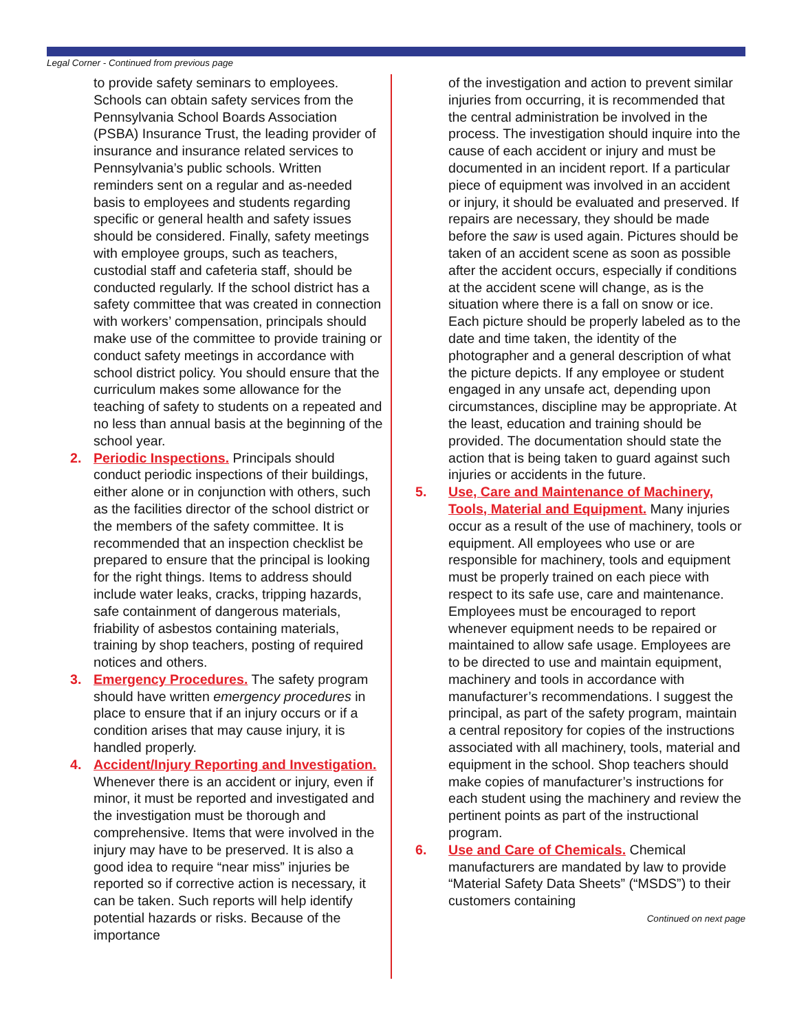Legal Corner - Continued from previous page
to provide safety seminars to employees. Schools can obtain safety services from the Pennsylvania School Boards Association (PSBA) Insurance Trust, the leading provider of insurance and insurance related services to Pennsylvania’s public schools. Written reminders sent on a regular and as-needed basis to employees and students regarding specific or general health and safety issues should be considered. Finally, safety meetings with employee groups, such as teachers, custodial staff and cafeteria staff, should be conducted regularly. If the school district has a safety committee that was created in connection with workers’ compensation, principals should make use of the committee to provide training or conduct safety meetings in accordance with school district policy. You should ensure that the curriculum makes some allowance for the teaching of safety to students on a repeated and no less than annual basis at the beginning of the school year.
2. Periodic Inspections. Principals should conduct periodic inspections of their buildings, either alone or in conjunction with others, such as the facilities director of the school district or the members of the safety committee. It is recommended that an inspection checklist be prepared to ensure that the principal is looking for the right things. Items to address should include water leaks, cracks, tripping hazards, safe containment of dangerous materials, friability of asbestos containing materials, training by shop teachers, posting of required notices and others.
3. Emergency Procedures. The safety program should have written emergency procedures in place to ensure that if an injury occurs or if a condition arises that may cause injury, it is handled properly.
4. Accident/Injury Reporting and Investigation. Whenever there is an accident or injury, even if minor, it must be reported and investigated and the investigation must be thorough and comprehensive. Items that were involved in the injury may have to be preserved. It is also a good idea to require “near miss” injuries be reported so if corrective action is necessary, it can be taken. Such reports will help identify potential hazards or risks. Because of the importance
of the investigation and action to prevent similar injuries from occurring, it is recommended that the central administration be involved in the process. The investigation should inquire into the cause of each accident or injury and must be documented in an incident report. If a particular piece of equipment was involved in an accident or injury, it should be evaluated and preserved. If repairs are necessary, they should be made before the saw is used again. Pictures should be taken of an accident scene as soon as possible after the accident occurs, especially if conditions at the accident scene will change, as is the situation where there is a fall on snow or ice. Each picture should be properly labeled as to the date and time taken, the identity of the photographer and a general description of what the picture depicts. If any employee or student engaged in any unsafe act, depending upon circumstances, discipline may be appropriate. At the least, education and training should be provided. The documentation should state the action that is being taken to guard against such injuries or accidents in the future.
5. Use, Care and Maintenance of Machinery, Tools, Material and Equipment. Many injuries occur as a result of the use of machinery, tools or equipment. All employees who use or are responsible for machinery, tools and equipment must be properly trained on each piece with respect to its safe use, care and maintenance. Employees must be encouraged to report whenever equipment needs to be repaired or maintained to allow safe usage. Employees are to be directed to use and maintain equipment, machinery and tools in accordance with manufacturer’s recommendations. I suggest the principal, as part of the safety program, maintain a central repository for copies of the instructions associated with all machinery, tools, material and equipment in the school. Shop teachers should make copies of manufacturer’s instructions for each student using the machinery and review the pertinent points as part of the instructional program.
6. Use and Care of Chemicals. Chemical manufacturers are mandated by law to provide “Material Safety Data Sheets” (“MSDS”) to their customers containing
Continued on next page